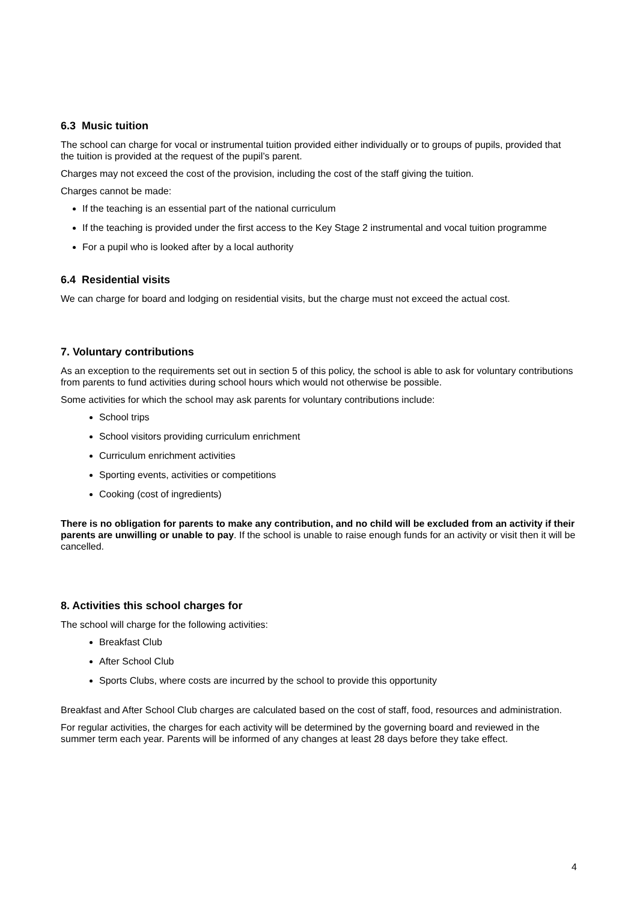6.3 Music tuition
The school can charge for vocal or instrumental tuition provided either individually or to groups of pupils, provided that the tuition is provided at the request of the pupil’s parent.
Charges may not exceed the cost of the provision, including the cost of the staff giving the tuition.
Charges cannot be made:
If the teaching is an essential part of the national curriculum
If the teaching is provided under the first access to the Key Stage 2 instrumental and vocal tuition programme
For a pupil who is looked after by a local authority
6.4 Residential visits
We can charge for board and lodging on residential visits, but the charge must not exceed the actual cost.
7. Voluntary contributions
As an exception to the requirements set out in section 5 of this policy, the school is able to ask for voluntary contributions from parents to fund activities during school hours which would not otherwise be possible.
Some activities for which the school may ask parents for voluntary contributions include:
School trips
School visitors providing curriculum enrichment
Curriculum enrichment activities
Sporting events, activities or competitions
Cooking (cost of ingredients)
There is no obligation for parents to make any contribution, and no child will be excluded from an activity if their parents are unwilling or unable to pay. If the school is unable to raise enough funds for an activity or visit then it will be cancelled.
8. Activities this school charges for
The school will charge for the following activities:
Breakfast Club
After School Club
Sports Clubs, where costs are incurred by the school to provide this opportunity
Breakfast and After School Club charges are calculated based on the cost of staff, food, resources and administration.
For regular activities, the charges for each activity will be determined by the governing board and reviewed in the summer term each year. Parents will be informed of any changes at least 28 days before they take effect.
4